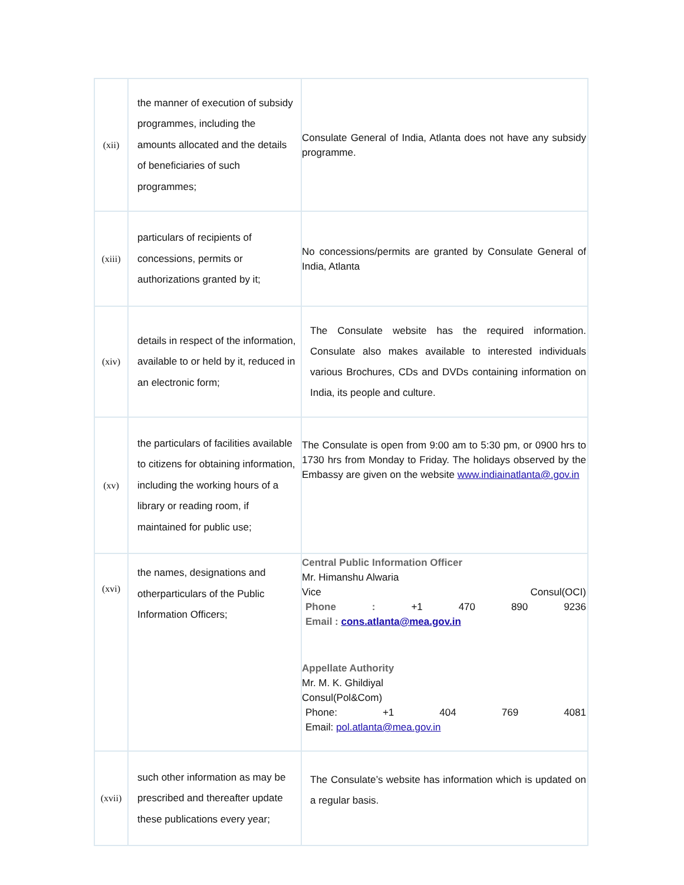| (xii) | the manner of execution of subsidy programmes, including the amounts allocated and the details of beneficiaries of such programmes; | Consulate General of India, Atlanta does not have any subsidy programme. |
| (xiii) | particulars of recipients of concessions, permits or authorizations granted by it; | No concessions/permits are granted by Consulate General of India, Atlanta |
| (xiv) | details in respect of the information, available to or held by it, reduced in an electronic form; | The Consulate website has the required information. Consulate also makes available to interested individuals various Brochures, CDs and DVDs containing information on India, its people and culture. |
| (xv) | the particulars of facilities available to citizens for obtaining information, including the working hours of a library or reading room, if maintained for public use; | The Consulate is open from 9:00 am to 5:30 pm, or 0900 hrs to 1730 hrs from Monday to Friday. The holidays observed by the Embassy are given on the website www.indiainatlanta@.gov.in |
| (xvi) | the names, designations and otherparticulars of the Public Information Officers; | Central Public Information Officer Mr. Himanshu Alwaria Vice Consul(OCI) Phone : +1 470 890 9236 Email : cons.atlanta@mea.gov.in Appellate Authority Mr. M. K. Ghildiyal Consul(Pol&Com) Phone: +1 404 769 4081 Email: pol.atlanta@mea.gov.in |
| (xvii) | such other information as may be prescribed and thereafter update these publications every year; | The Consulate’s website has information which is updated on a regular basis. |